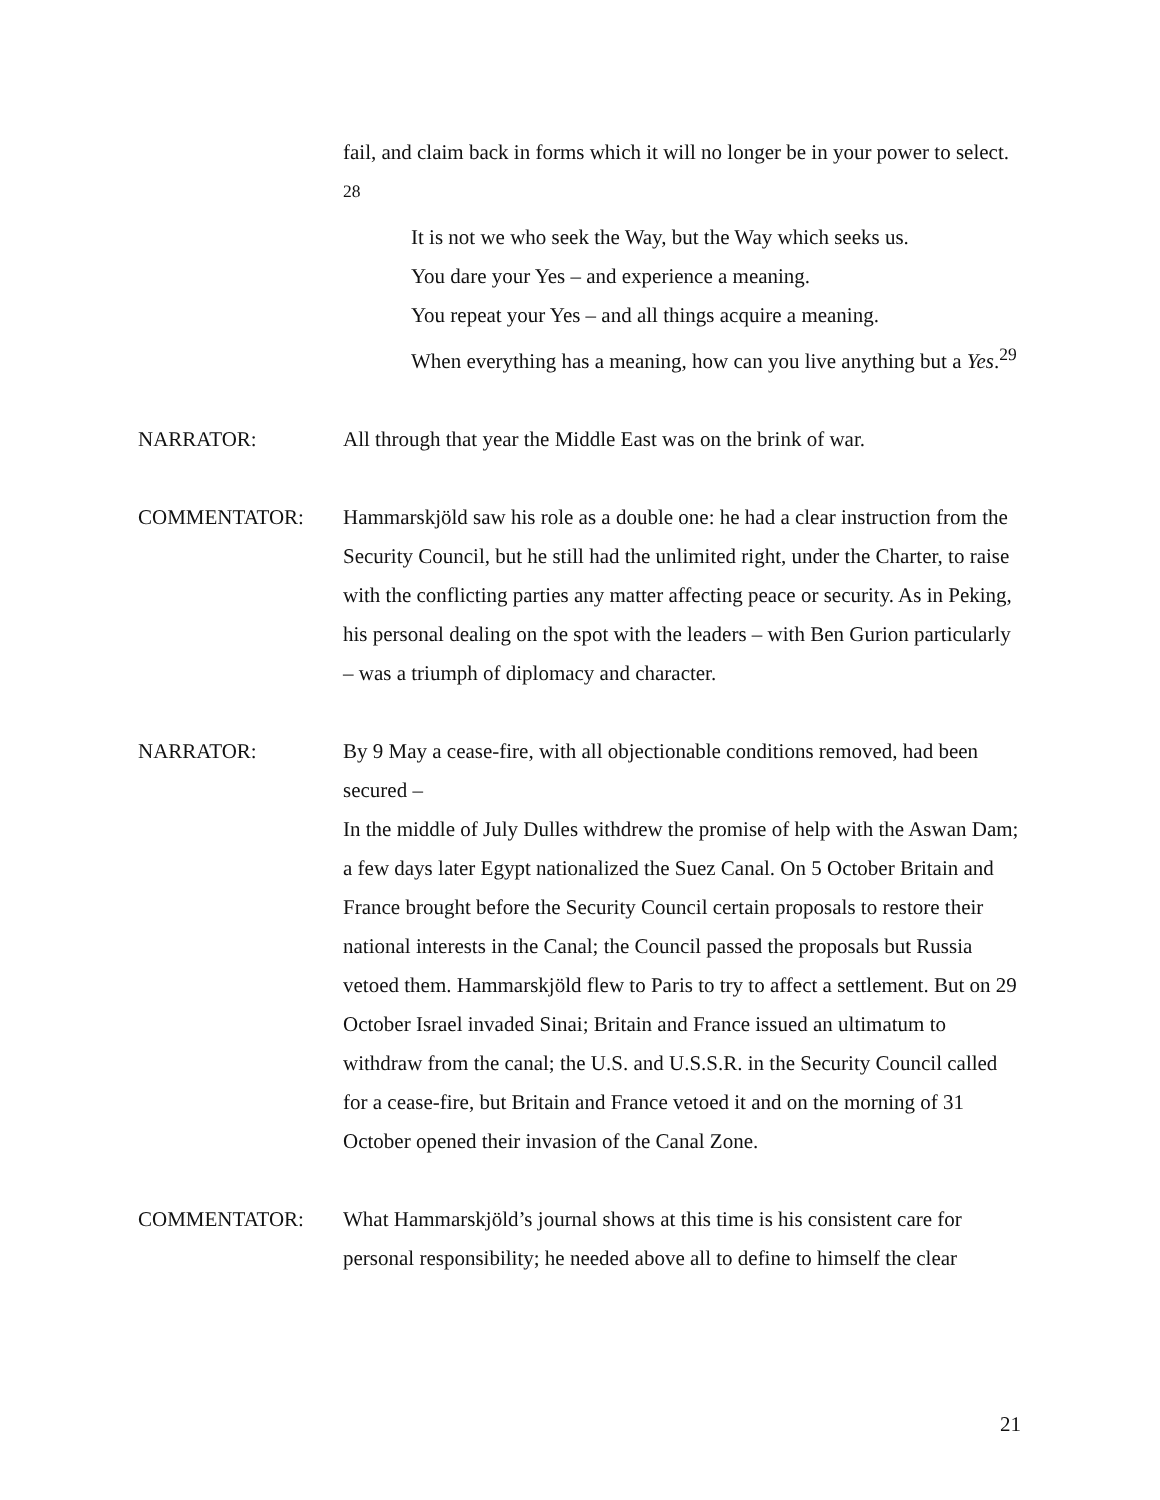fail, and claim back in forms which it will no longer be in your power to select. <sup>28</sup>
It is not we who seek the Way, but the Way which seeks us.
You dare your Yes – and experience a meaning.
You repeat your Yes – and all things acquire a meaning.
When everything has a meaning, how can you live anything but a Yes.<sup>29</sup>
NARRATOR: All through that year the Middle East was on the brink of war.
COMMENTATOR: Hammarskjöld saw his role as a double one: he had a clear instruction from the Security Council, but he still had the unlimited right, under the Charter, to raise with the conflicting parties any matter affecting peace or security. As in Peking, his personal dealing on the spot with the leaders – with Ben Gurion particularly – was a triumph of diplomacy and character.
NARRATOR: By 9 May a cease-fire, with all objectionable conditions removed, had been secured –
In the middle of July Dulles withdrew the promise of help with the Aswan Dam; a few days later Egypt nationalized the Suez Canal. On 5 October Britain and France brought before the Security Council certain proposals to restore their national interests in the Canal; the Council passed the proposals but Russia vetoed them. Hammarskjöld flew to Paris to try to affect a settlement. But on 29 October Israel invaded Sinai; Britain and France issued an ultimatum to withdraw from the canal; the U.S. and U.S.S.R. in the Security Council called for a cease-fire, but Britain and France vetoed it and on the morning of 31 October opened their invasion of the Canal Zone.
COMMENTATOR: What Hammarskjöld’s journal shows at this time is his consistent care for personal responsibility; he needed above all to define to himself the clear
21